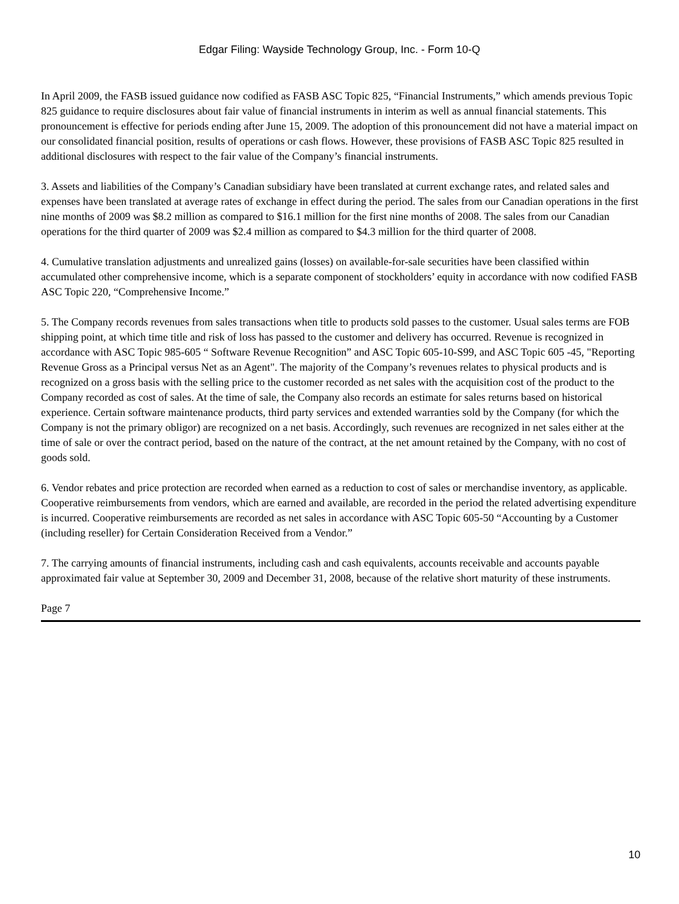Edgar Filing: Wayside Technology Group, Inc. - Form 10-Q
In April 2009, the FASB issued guidance now codified as FASB ASC Topic 825, “Financial Instruments,” which amends previous Topic 825 guidance to require disclosures about fair value of financial instruments in interim as well as annual financial statements. This pronouncement is effective for periods ending after June 15, 2009. The adoption of this pronouncement did not have a material impact on our consolidated financial position, results of operations or cash flows. However, these provisions of FASB ASC Topic 825 resulted in additional disclosures with respect to the fair value of the Company’s financial instruments.
3. Assets and liabilities of the Company’s Canadian subsidiary have been translated at current exchange rates, and related sales and expenses have been translated at average rates of exchange in effect during the period. The sales from our Canadian operations in the first nine months of 2009 was $8.2 million as compared to $16.1 million for the first nine months of 2008. The sales from our Canadian operations for the third quarter of 2009 was $2.4 million as compared to $4.3 million for the third quarter of 2008.
4. Cumulative translation adjustments and unrealized gains (losses) on available-for-sale securities have been classified within accumulated other comprehensive income, which is a separate component of stockholders’ equity in accordance with now codified FASB ASC Topic 220, “Comprehensive Income.”
5. The Company records revenues from sales transactions when title to products sold passes to the customer. Usual sales terms are FOB shipping point, at which time title and risk of loss has passed to the customer and delivery has occurred. Revenue is recognized in accordance with ASC Topic 985-605 “ Software Revenue Recognition” and ASC Topic 605-10-S99, and ASC Topic 605 -45, "Reporting Revenue Gross as a Principal versus Net as an Agent". The majority of the Company’s revenues relates to physical products and is recognized on a gross basis with the selling price to the customer recorded as net sales with the acquisition cost of the product to the Company recorded as cost of sales. At the time of sale, the Company also records an estimate for sales returns based on historical experience. Certain software maintenance products, third party services and extended warranties sold by the Company (for which the Company is not the primary obligor) are recognized on a net basis. Accordingly, such revenues are recognized in net sales either at the time of sale or over the contract period, based on the nature of the contract, at the net amount retained by the Company, with no cost of goods sold.
6. Vendor rebates and price protection are recorded when earned as a reduction to cost of sales or merchandise inventory, as applicable. Cooperative reimbursements from vendors, which are earned and available, are recorded in the period the related advertising expenditure is incurred. Cooperative reimbursements are recorded as net sales in accordance with ASC Topic 605-50 “Accounting by a Customer (including reseller) for Certain Consideration Received from a Vendor.”
7. The carrying amounts of financial instruments, including cash and cash equivalents, accounts receivable and accounts payable approximated fair value at September 30, 2009 and December 31, 2008, because of the relative short maturity of these instruments.
Page 7
10